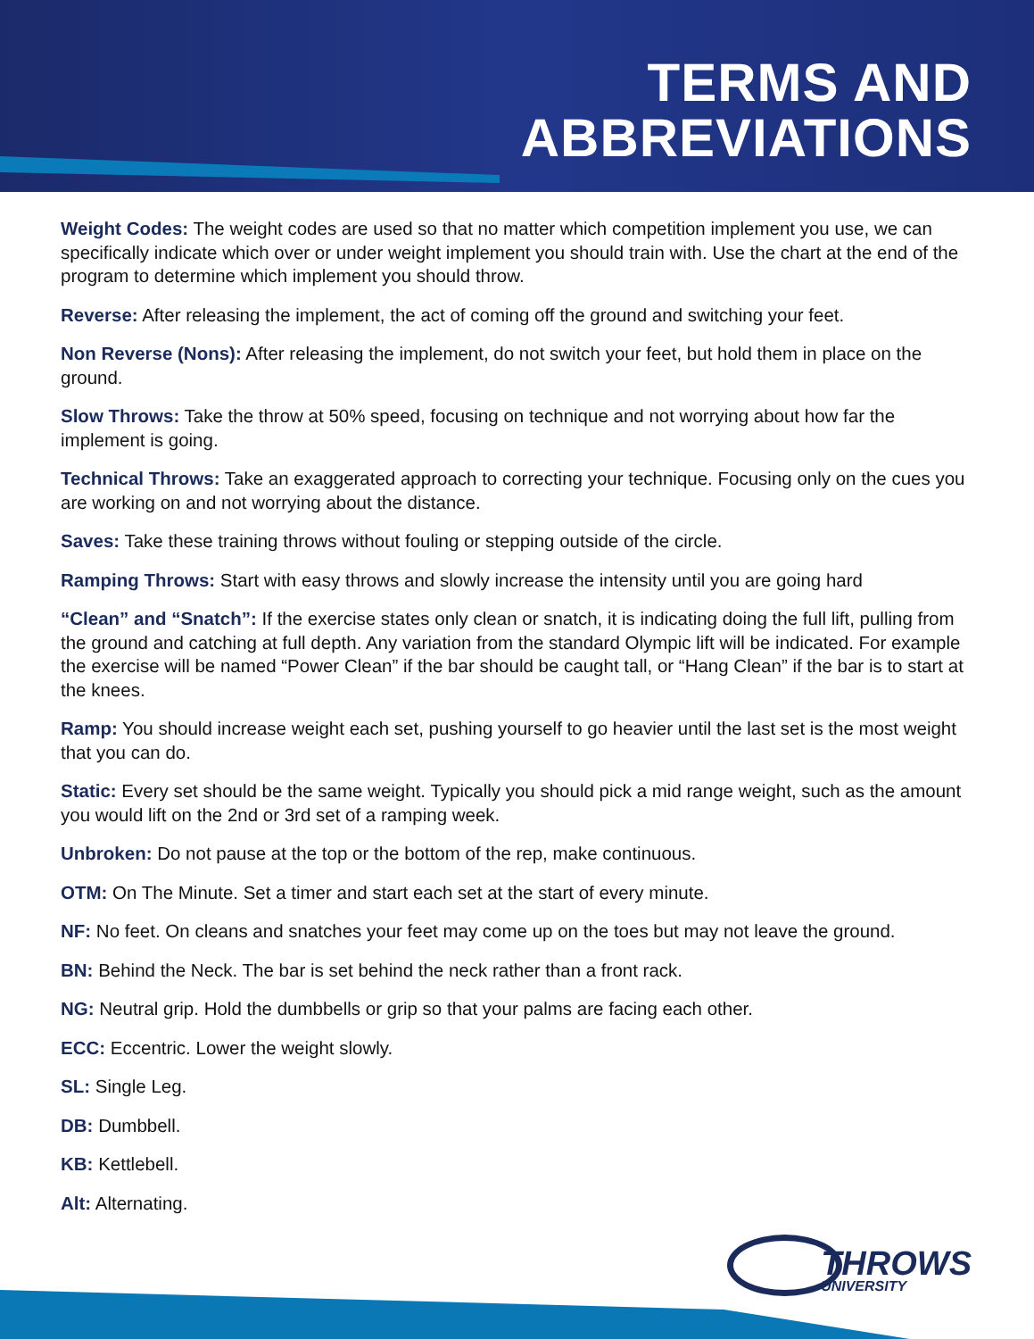TERMS AND
ABBREVIATIONS
Weight Codes: The weight codes are used so that no matter which competition implement you use, we can specifically indicate which over or under weight implement you should train with. Use the chart at the end of the program to determine which implement you should throw.
Reverse: After releasing the implement, the act of coming off the ground and switching your feet.
Non Reverse (Nons): After releasing the implement, do not switch your feet, but hold them in place on the ground.
Slow Throws: Take the throw at 50% speed, focusing on technique and not worrying about how far the implement is going.
Technical Throws: Take an exaggerated approach to correcting your technique. Focusing only on the cues you are working on and not worrying about the distance.
Saves: Take these training throws without fouling or stepping outside of the circle.
Ramping Throws: Start with easy throws and slowly increase the intensity until you are going hard
“Clean” and “Snatch”: If the exercise states only clean or snatch, it is indicating doing the full lift, pulling from the ground and catching at full depth. Any variation from the standard Olympic lift will be indicated. For example the exercise will be named “Power Clean” if the bar should be caught tall, or “Hang Clean” if the bar is to start at the knees.
Ramp: You should increase weight each set, pushing yourself to go heavier until the last set is the most weight that you can do.
Static: Every set should be the same weight. Typically you should pick a mid range weight, such as the amount you would lift on the 2nd or 3rd set of a ramping week.
Unbroken: Do not pause at the top or the bottom of the rep, make continuous.
OTM: On The Minute. Set a timer and start each set at the start of every minute.
NF: No feet. On cleans and snatches your feet may come up on the toes but may not leave the ground.
BN: Behind the Neck. The bar is set behind the neck rather than a front rack.
NG: Neutral grip. Hold the dumbbells or grip so that your palms are facing each other.
ECC: Eccentric. Lower the weight slowly.
SL: Single Leg.
DB: Dumbbell.
KB: Kettlebell.
Alt: Alternating.
THROWS
UNIVERSITY